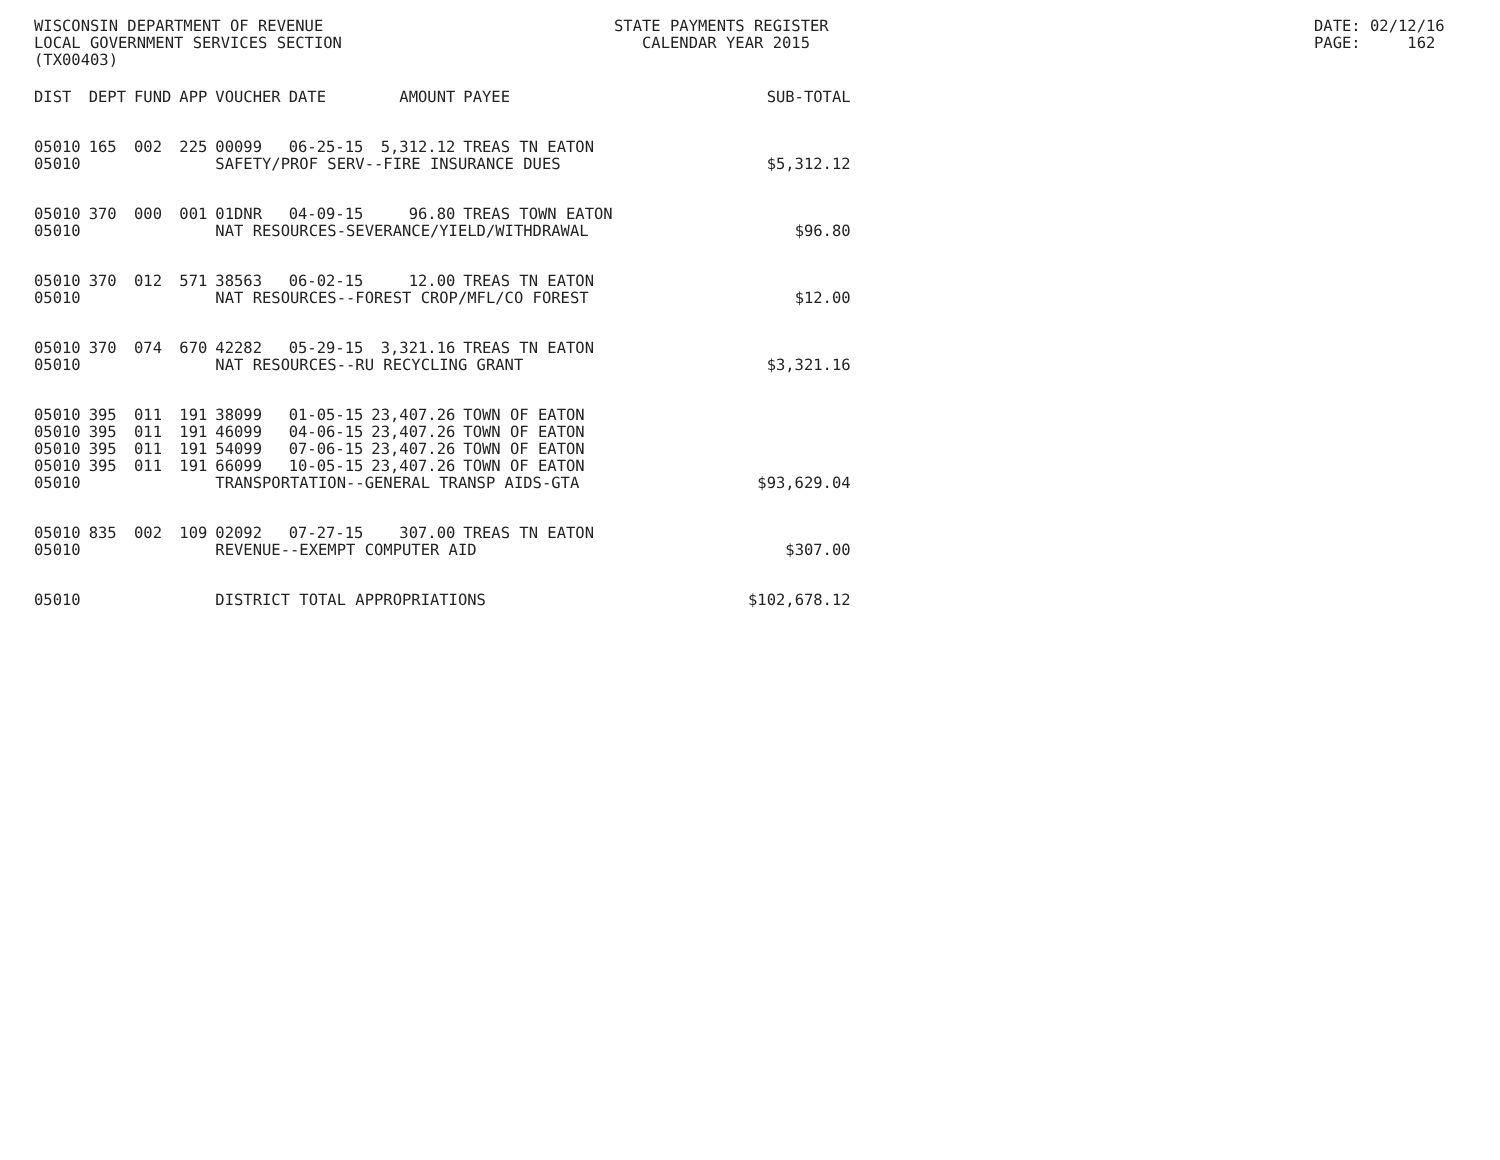WISCONSIN DEPARTMENT OF REVENUE LOCAL GOVERNMENT SERVICES SECTION (TX00403)
STATE PAYMENTS REGISTER CALENDAR YEAR 2015
DATE: 02/12/16 PAGE: 162
| DIST | DEPT | FUND | APP | VOUCHER | DATE | AMOUNT | PAYEE | SUB-TOTAL |
| --- | --- | --- | --- | --- | --- | --- | --- | --- |
| 05010 | 165 | 002 | 225 | 00099 | 06-25-15 | 5,312.12 | TREAS TN EATON | |
| 05010 | | | | SAFETY/PROF SERV--FIRE INSURANCE DUES | | | | $5,312.12 |
| 05010 | 370 | 000 | 001 | 01DNR | 04-09-15 | 96.80 | TREAS TOWN EATON | |
| 05010 | | | | NAT RESOURCES-SEVERANCE/YIELD/WITHDRAWAL | | | | $96.80 |
| 05010 | 370 | 012 | 571 | 38563 | 06-02-15 | 12.00 | TREAS TN EATON | |
| 05010 | | | | NAT RESOURCES--FOREST CROP/MFL/CO FOREST | | | | $12.00 |
| 05010 | 370 | 074 | 670 | 42282 | 05-29-15 | 3,321.16 | TREAS TN EATON | |
| 05010 | | | | NAT RESOURCES--RU RECYCLING GRANT | | | | $3,321.16 |
| 05010 | 395 | 011 | 191 | 38099 | 01-05-15 | 23,407.26 | TOWN OF EATON | |
| 05010 | 395 | 011 | 191 | 46099 | 04-06-15 | 23,407.26 | TOWN OF EATON | |
| 05010 | 395 | 011 | 191 | 54099 | 07-06-15 | 23,407.26 | TOWN OF EATON | |
| 05010 | 395 | 011 | 191 | 66099 | 10-05-15 | 23,407.26 | TOWN OF EATON | |
| 05010 | | | | TRANSPORTATION--GENERAL TRANSP AIDS-GTA | | | | $93,629.04 |
| 05010 | 835 | 002 | 109 | 02092 | 07-27-15 | 307.00 | TREAS TN EATON | |
| 05010 | | | | REVENUE--EXEMPT COMPUTER AID | | | | $307.00 |
| 05010 | | | | DISTRICT TOTAL APPROPRIATIONS | | | | $102,678.12 |